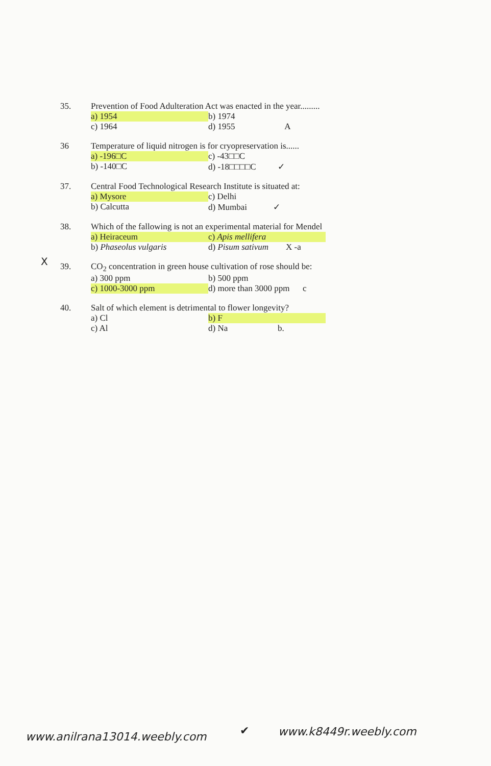35. Prevention of Food Adulteration Act was enacted in the year.........
a) 1954 b) 1974 c) 1964 d) 1955 A
36 Temperature of liquid nitrogen is for cryopreservation is......
a) -196□C c) -43□□C b) -140□C d) -18□□□□C ✓
37. Central Food Technological Research Institute is situated at:
a) Mysore c) Delhi b) Calcutta d) Mumbai ✓
38. Which of the fallowing is not an experimental material for Mendel
a) Heiraceum c) Apis mellifera b) Phaseolus vulgaris d) Pisum sativum X -a
39. CO<sub>2</sub> concentration in green house cultivation of rose should be:
a) 300 ppm b) 500 ppm c) 1000-3000 ppm d) more than 3000 ppm c
40. Salt of which element is detrimental to flower longevity?
a) Cl b) F c) Al d) Na b.
X
www.anilrana13014.weebly.com ✔ www.k8449r.weebly.com